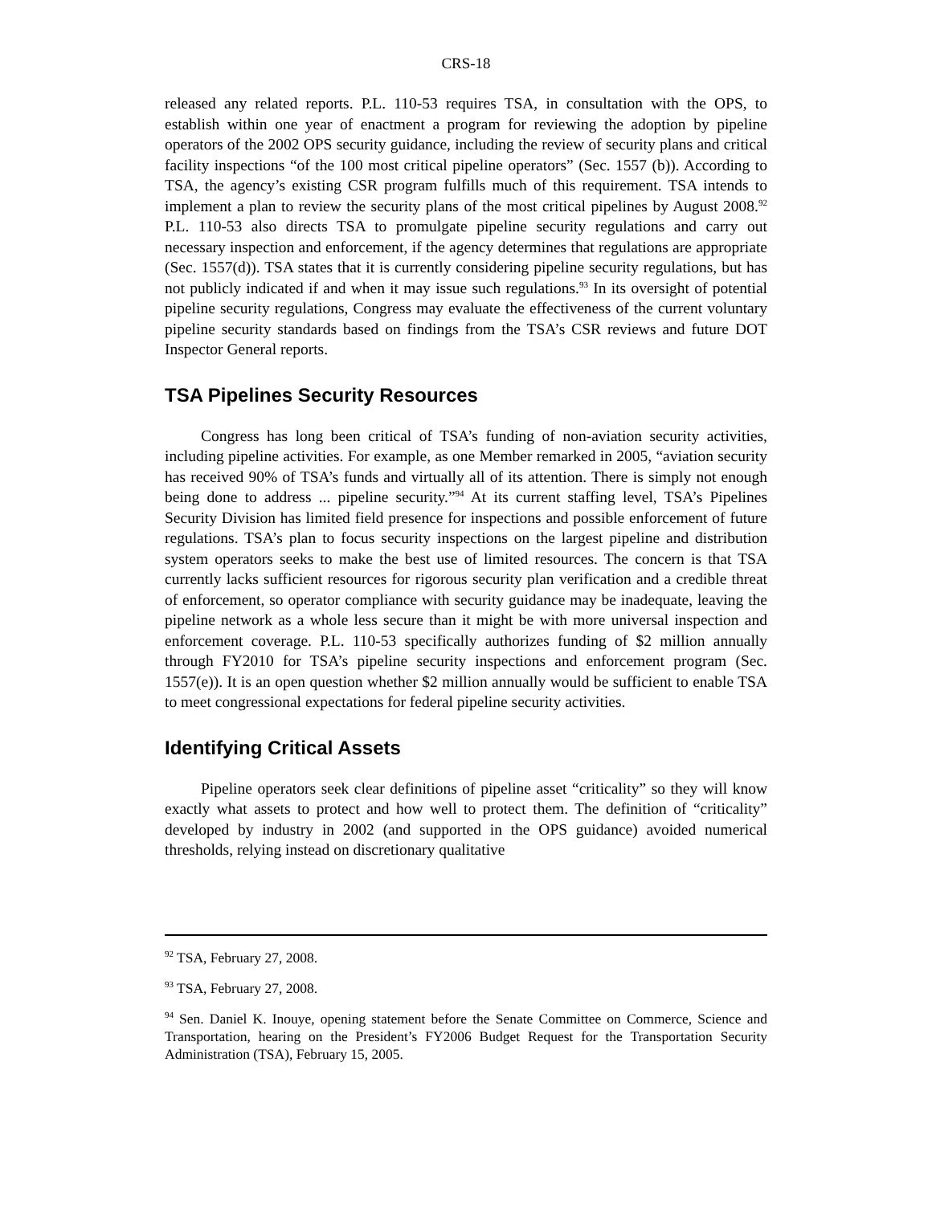CRS-18
released any related reports. P.L. 110-53 requires TSA, in consultation with the OPS, to establish within one year of enactment a program for reviewing the adoption by pipeline operators of the 2002 OPS security guidance, including the review of security plans and critical facility inspections “of the 100 most critical pipeline operators” (Sec. 1557 (b)). According to TSA, the agency’s existing CSR program fulfills much of this requirement. TSA intends to implement a plan to review the security plans of the most critical pipelines by August 2008.<sup>92</sup> P.L. 110-53 also directs TSA to promulgate pipeline security regulations and carry out necessary inspection and enforcement, if the agency determines that regulations are appropriate (Sec. 1557(d)). TSA states that it is currently considering pipeline security regulations, but has not publicly indicated if and when it may issue such regulations.<sup>93</sup> In its oversight of potential pipeline security regulations, Congress may evaluate the effectiveness of the current voluntary pipeline security standards based on findings from the TSA’s CSR reviews and future DOT Inspector General reports.
TSA Pipelines Security Resources
Congress has long been critical of TSA’s funding of non-aviation security activities, including pipeline activities. For example, as one Member remarked in 2005, “aviation security has received 90% of TSA’s funds and virtually all of its attention. There is simply not enough being done to address ... pipeline security.”<sup>94</sup> At its current staffing level, TSA’s Pipelines Security Division has limited field presence for inspections and possible enforcement of future regulations. TSA’s plan to focus security inspections on the largest pipeline and distribution system operators seeks to make the best use of limited resources. The concern is that TSA currently lacks sufficient resources for rigorous security plan verification and a credible threat of enforcement, so operator compliance with security guidance may be inadequate, leaving the pipeline network as a whole less secure than it might be with more universal inspection and enforcement coverage. P.L. 110-53 specifically authorizes funding of $2 million annually through FY2010 for TSA’s pipeline security inspections and enforcement program (Sec. 1557(e)). It is an open question whether $2 million annually would be sufficient to enable TSA to meet congressional expectations for federal pipeline security activities.
Identifying Critical Assets
Pipeline operators seek clear definitions of pipeline asset “criticality” so they will know exactly what assets to protect and how well to protect them. The definition of “criticality” developed by industry in 2002 (and supported in the OPS guidance) avoided numerical thresholds, relying instead on discretionary qualitative
<sup>92</sup> TSA, February 27, 2008.
<sup>93</sup> TSA, February 27, 2008.
<sup>94</sup> Sen. Daniel K. Inouye, opening statement before the Senate Committee on Commerce, Science and Transportation, hearing on the President’s FY2006 Budget Request for the Transportation Security Administration (TSA), February 15, 2005.